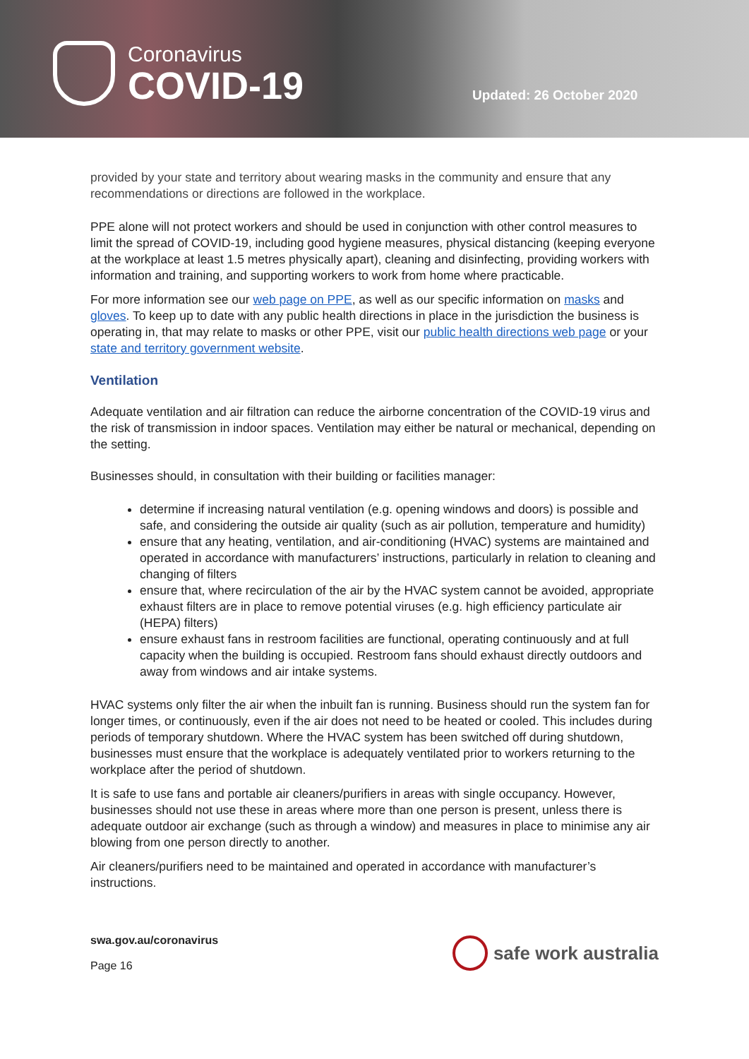Coronavirus
COVID-19
Updated: 26 October 2020
provided by your state and territory about wearing masks in the community and ensure that any recommendations or directions are followed in the workplace.
PPE alone will not protect workers and should be used in conjunction with other control measures to limit the spread of COVID-19, including good hygiene measures, physical distancing (keeping everyone at the workplace at least 1.5 metres physically apart), cleaning and disinfecting, providing workers with information and training, and supporting workers to work from home where practicable.
For more information see our web page on PPE, as well as our specific information on masks and gloves. To keep up to date with any public health directions in place in the jurisdiction the business is operating in, that may relate to masks or other PPE, visit our public health directions web page or your state and territory government website.
Ventilation
Adequate ventilation and air filtration can reduce the airborne concentration of the COVID-19 virus and the risk of transmission in indoor spaces. Ventilation may either be natural or mechanical, depending on the setting.
Businesses should, in consultation with their building or facilities manager:
determine if increasing natural ventilation (e.g. opening windows and doors) is possible and safe, and considering the outside air quality (such as air pollution, temperature and humidity)
ensure that any heating, ventilation, and air-conditioning (HVAC) systems are maintained and operated in accordance with manufacturers’ instructions, particularly in relation to cleaning and changing of filters
ensure that, where recirculation of the air by the HVAC system cannot be avoided, appropriate exhaust filters are in place to remove potential viruses (e.g. high efficiency particulate air (HEPA) filters)
ensure exhaust fans in restroom facilities are functional, operating continuously and at full capacity when the building is occupied. Restroom fans should exhaust directly outdoors and away from windows and air intake systems.
HVAC systems only filter the air when the inbuilt fan is running. Business should run the system fan for longer times, or continuously, even if the air does not need to be heated or cooled. This includes during periods of temporary shutdown. Where the HVAC system has been switched off during shutdown, businesses must ensure that the workplace is adequately ventilated prior to workers returning to the workplace after the period of shutdown.
It is safe to use fans and portable air cleaners/purifiers in areas with single occupancy. However, businesses should not use these in areas where more than one person is present, unless there is adequate outdoor air exchange (such as through a window) and measures in place to minimise any air blowing from one person directly to another.
Air cleaners/purifiers need to be maintained and operated in accordance with manufacturer’s instructions.
swa.gov.au/coronavirus
Page 16
safe work australia